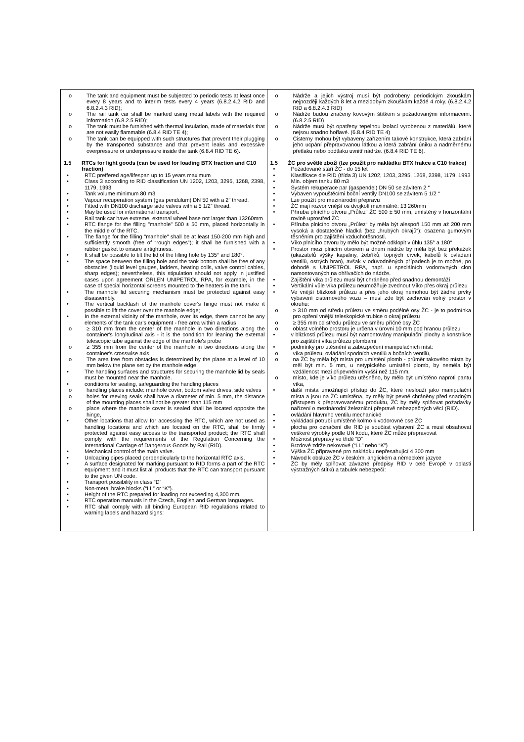| o The tank and equipment must be subjected to periodic tests at least once every 8 years and to interim tests every 4 years (6.8.2.4.2 RID and 6.8.2.4.3 RID); o The rail tank car shall be marked using metal labels with the required information (6.8.2.5 RID); o The tank must be furnished with thermal insulation, made of materials that are not easily flammable (6.8.4 RID TE 4); o The tank can be equipped with such structures that prevent their plugging by the transported substance and that prevent leaks and excessive overpressure or underpressure inside the tank (6.8.4 RID TE 6). 1.5 RTCs for light goods (can be used for loading BTX fraction and C10 fraction) • RTC preffered age/lifespan up to 15 years maximum • Class 3 according to RID classification UN 1202, 1203, 3295, 1268, 2398, 1179, 1993 • Tank volume minimum 80 m3 • Vapour recuperation system (gas pendulum) DN 50 with a 2” thread. • Fitted with DN100 discharge side valves with a 5 1/2” thread. • May be used for international transport. • Rail tank car have extreme, external wheel base not larger than 13260mm • RTC flange for the filling "manhole" 500 ± 50 mm, placed horizontally in the middle of the RTC. • The flange for the filling "manhole" shall be at least 150-200 mm high and sufficiently smooth (free of “rough edges”); it shall be furnished with a rubber gasket to ensure airtightness. • It shall be possible to tilt the lid of the filling hole by 135° and 180°. • The space between the filling hole and the tank bottom shall be free of any obstacles (liquid level gauges, ladders, heating coils, valve control cables, sharp edges); nevertheless, this stipulation should not apply in justified cases upon agreement ORLEN UNIPETROL RPA, for example, in the case of special horizontal screens mounted to the heaters in the tank. • The manhole lid securing mechanism must be protected against easy disassembly. • The vertical backlash of the manhole cover's hinge must not make it possible to lift the cover over the manhole edge; • In the external vicinity of the manhole, over its edge, there cannot be any elements of the tank car's equipment - free area within a radius o ≥ 310 mm from the center of the manhole in two directions along the container's longitudinal axis - it is the condition for leaning the external telescopic tube against the edge of the manhole's probe o ≥ 355 mm from the center of the manhole in two directions along the container's crosswise axis o The area free from obstacles is determined by the plane at a level of 10 mm below the plane set by the manhole edge • The handling surfaces and structures for securing the manhole lid by seals must be mounted near the manhole. • conditions for sealing, safeguarding the handling places o handling places include: manhole cover, bottom valve drives, side valves o holes for reeving seals shall have a diameter of min. 5 mm, the distance of the mounting places shall not be greater than 115 mm o place where the manhole cover is sealed shall be located opposite the hinge, • Other locations that allow for accessing the RTC, which are not used as handling locations and which are located on the RTC, shall be firmly protected against easy access to the transported product; the RTC shall comply with the requirements of the Regulation Concerning the International Carriage of Dangerous Goods by Rail (RID). • Mechanical control of the main valve. • Unloading pipes placed perpendicularly to the horizontal RTC axis. • A surface designated for marking pursuant to RID forms a part of the RTC equipment and it must list all products that the RTC can transport pursuant to the given UN code. • Transport possibility in class “D” • Non-metal brake blocks (“LL” or “K”). • Height of the RTC prepared for loading not exceeding 4,300 mm. • RTC operation manuals in the Czech, English and German languages. • RTC shall comply with all binding European RID regulations related to warning labels and hazard signs: | o Nádrže a jejich výstroj musí být podrobeny periodickým zkouškám nejpozději každých 8 let a mezidobým zkouškám každé 4 roky. (6.8.2.4.2 RID a 6.8.2.4.3 RID) o Nádrže budou značeny kovovým štítkem s požadovanými informacemi. (6.8.2.5 RID) o Nádrže musí být opatřeny tepelnou izolací vyrobenou z materiálů, které nejsou snadno hořlavé. (6.8.4 RID TE 4) o Cisterny mohou být vybaveny zařízením takové konstrukce, která zabrání jeho ucpání přepravovanou látkou a která zabrání úniku a nadměrnému přetlaku nebo podtlaku uvnitř nádrže. (6.8.4 RID TE 6). 1.5 ŽC pro světlé zboží (lze použít pro nakládku BTX frakce a C10 frakce) • Požadované stáří ŽC - do 15 let • Klasifikace dle RID (třída 3) UN 1202, 1203, 3295, 1268, 2398, 1179, 1993 • Min. objem tanku 80 m3 • Systém rekuperace par (gaspendel) DN 50 se závitem 2 “ • Vybaven vypouštěcími boční ventily DN100 se závitem 5 1/2 “ • Lze použít pro mezinárodní přepravu • ŽC mají rozvor vnější os dvojkolí maximálně: 13 260mm • Příruba plnícího otvoru „Průlez“ ŽC 500 ± 50 mm, umístěný v horizontální rovině uprostřed ŽC • Příruba plnicího otvoru „Průlez“ by měla být alespoň 150 mm až 200 mm vysoká a dostatečně hladká (bez „hrubých okrajů“); osazena gumovým těsněním pro zajištění vzduchotěsnosti. • Víko plnicího otvoru by mělo být možné odklopit v úhlu 135° a 180° • Prostor mezi plnicím otvorem a dnem nádrže by měla být bez překážek (ukazatelů výšky kapaliny, žebříků, topných cívek, kabelů k ovládání ventilů, ostrých hran), avšak v odůvodněných případech je to možné, po dohodě s UNIPETROL RPA, např. u speciálních vodorovných clon namontovaných na ohřívačích do nádrže. • Zajištění víka průlezu musí být chráněno před snadnou demontáží • Vertikální vůle víka průlezu neumožňuje zvednout Víko přes okraj průlezu • Ve vnější blízkosti průlezu a přes jeho okraj nemohou být žádné prvky vybavení cisternového vozu – musí zde být zachován volný prostor v okruhu: o ≥ 310 mm od středu průlezu ve směru podélné osy ŽC - je to podmínka pro opření vnější teleskopické trubice o okraj průlezu o ≥ 355 mm od středu průlezu ve směru příčné osy ŽC o oblast volného prostoru je určena v úrovni 10 mm pod hranou průlezu • v blízkosti průlezu musí být namontovány manipulační plochy a konstrikce pro zajištění víka průlezu plombami • podmínky pro utěsnění a zabezpečení manipulačních míst: o víka průlezu, ovládání spodních ventilů a bočních ventilů, o na ŽC by měla být místa pro umístění plomb - průměr takového místa by měl být min. 5 mm, u netypického umístění plomb, by neměla být vzdálenost mezi připevněním vyšší než 115 mm. o místo, kde je víko průlezu utěsněno, by mělo být umístěno naproti pantu víka, • další místa umožňující přístup do ŽC, které neslouží jako manipulační místa a jsou na ŽC umístěna, by měly být pevně chráněny před snadným přístupem k přepravovanému produktu, ŽC by měly splňovat požadavky nařízení o mezinárodní železniční přepravě nebezpečných věcí (RID). • ovládání hlavního ventilu mechanické • vykládací potrubí umístěné kolmo k vodorovné ose ŽC • plocha pro označení dle RID je součást vybavení ŽC a musí obsahovat veškeré výrobky podle UN kódu, které ŽC může přepravovat • Možnost přepravy ve třídě “D” • Brzdové zdrže nekovové (“LL” nebo “K”) • Výška ŽC připravené pro nakládku nepřesahující 4 300 mm • Návod k obsluze ŽC v českém, anglickém a německém jazyce • ŽC by měly splňovat závazné předpisy RID v celé Evropě v oblasti výstražných štítků a tabulek nebezpečí: |